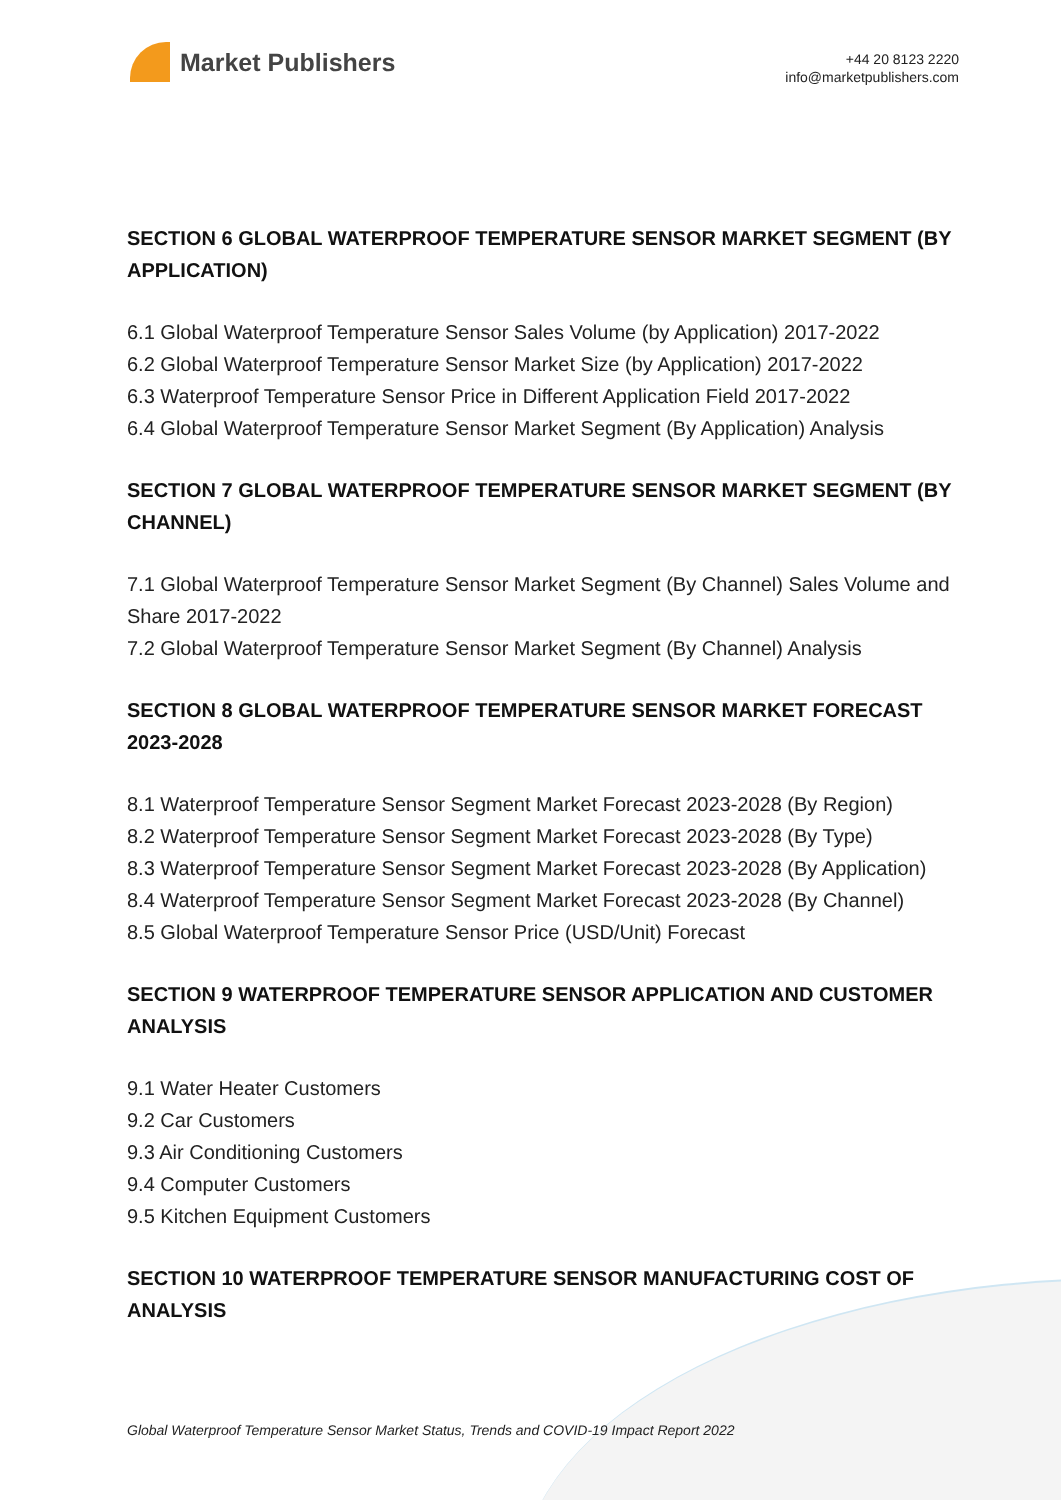Market Publishers
+44 20 8123 2220
info@marketpublishers.com
SECTION 6 GLOBAL WATERPROOF TEMPERATURE SENSOR MARKET SEGMENT (BY APPLICATION)
6.1 Global Waterproof Temperature Sensor Sales Volume (by Application) 2017-2022
6.2 Global Waterproof Temperature Sensor Market Size (by Application) 2017-2022
6.3 Waterproof Temperature Sensor Price in Different Application Field 2017-2022
6.4 Global Waterproof Temperature Sensor Market Segment (By Application) Analysis
SECTION 7 GLOBAL WATERPROOF TEMPERATURE SENSOR MARKET SEGMENT (BY CHANNEL)
7.1 Global Waterproof Temperature Sensor Market Segment (By Channel) Sales Volume and Share 2017-2022
7.2 Global Waterproof Temperature Sensor Market Segment (By Channel) Analysis
SECTION 8 GLOBAL WATERPROOF TEMPERATURE SENSOR MARKET FORECAST 2023-2028
8.1 Waterproof Temperature Sensor Segment Market Forecast 2023-2028 (By Region)
8.2 Waterproof Temperature Sensor Segment Market Forecast 2023-2028 (By Type)
8.3 Waterproof Temperature Sensor Segment Market Forecast 2023-2028 (By Application)
8.4 Waterproof Temperature Sensor Segment Market Forecast 2023-2028 (By Channel)
8.5 Global Waterproof Temperature Sensor Price (USD/Unit) Forecast
SECTION 9 WATERPROOF TEMPERATURE SENSOR APPLICATION AND CUSTOMER ANALYSIS
9.1 Water Heater Customers
9.2 Car Customers
9.3 Air Conditioning Customers
9.4 Computer Customers
9.5 Kitchen Equipment Customers
SECTION 10 WATERPROOF TEMPERATURE SENSOR MANUFACTURING COST OF ANALYSIS
Global Waterproof Temperature Sensor Market Status, Trends and COVID-19 Impact Report 2022